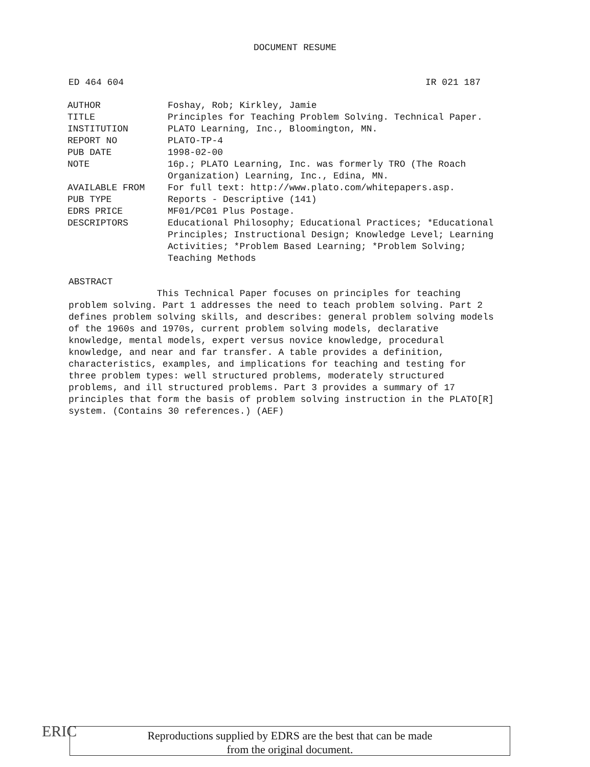DOCUMENT RESUME
ED 464 604 IR 021 187
| AUTHOR | Foshay, Rob; Kirkley, Jamie |
| TITLE | Principles for Teaching Problem Solving. Technical Paper. |
| INSTITUTION | PLATO Learning, Inc., Bloomington, MN. |
| REPORT NO | PLATO-TP-4 |
| PUB DATE | 1998-02-00 |
| NOTE | 16p.; PLATO Learning, Inc. was formerly TRO (The Roach Organization) Learning, Inc., Edina, MN. |
| AVAILABLE FROM | For full text: http://www.plato.com/whitepapers.asp. |
| PUB TYPE | Reports - Descriptive (141) |
| EDRS PRICE | MF01/PC01 Plus Postage. |
| DESCRIPTORS | Educational Philosophy; Educational Practices; *Educational Principles; Instructional Design; Knowledge Level; Learning Activities; *Problem Based Learning; *Problem Solving; Teaching Methods |
ABSTRACT
This Technical Paper focuses on principles for teaching
problem solving. Part 1 addresses the need to teach problem solving. Part 2
defines problem solving skills, and describes: general problem solving models
of the 1960s and 1970s, current problem solving models, declarative
knowledge, mental models, expert versus novice knowledge, procedural
knowledge, and near and far transfer. A table provides a definition,
characteristics, examples, and implications for teaching and testing for
three problem types: well structured problems, moderately structured
problems, and ill structured problems. Part 3 provides a summary of 17
principles that form the basis of problem solving instruction in the PLATO[R]
system. (Contains 30 references.) (AEF)
ERIC
Reproductions supplied by EDRS are the best that can be made
from the original document.